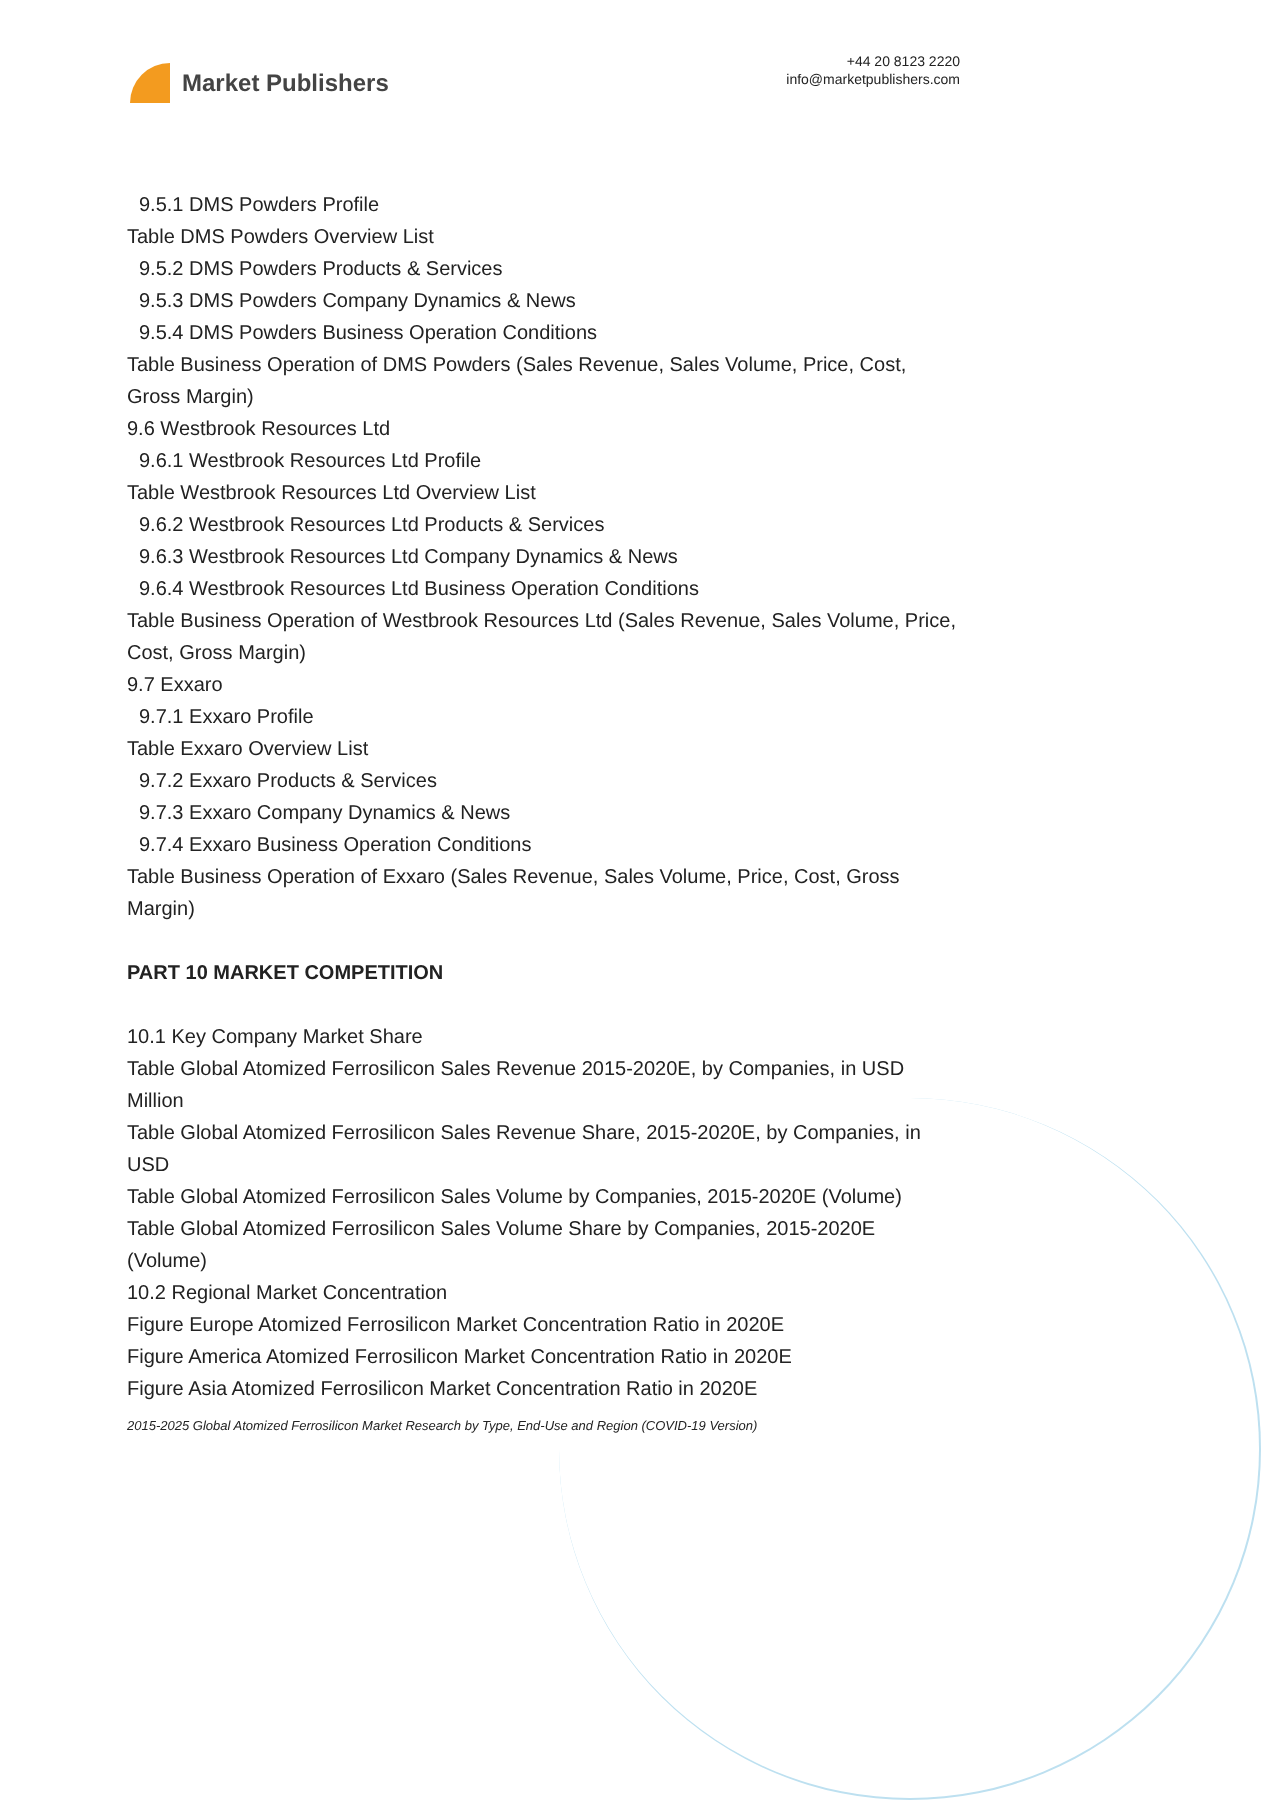Market Publishers
+44 20 8123 2220
info@marketpublishers.com
9.5.1 DMS Powders Profile
Table DMS Powders Overview List
9.5.2 DMS Powders Products & Services
9.5.3 DMS Powders Company Dynamics & News
9.5.4 DMS Powders Business Operation Conditions
Table Business Operation of DMS Powders (Sales Revenue, Sales Volume, Price, Cost, Gross Margin)
9.6 Westbrook Resources Ltd
9.6.1 Westbrook Resources Ltd Profile
Table Westbrook Resources Ltd Overview List
9.6.2 Westbrook Resources Ltd Products & Services
9.6.3 Westbrook Resources Ltd Company Dynamics & News
9.6.4 Westbrook Resources Ltd Business Operation Conditions
Table Business Operation of Westbrook Resources Ltd (Sales Revenue, Sales Volume, Price, Cost, Gross Margin)
9.7 Exxaro
9.7.1 Exxaro Profile
Table Exxaro Overview List
9.7.2 Exxaro Products & Services
9.7.3 Exxaro Company Dynamics & News
9.7.4 Exxaro Business Operation Conditions
Table Business Operation of Exxaro (Sales Revenue, Sales Volume, Price, Cost, Gross Margin)
PART 10 MARKET COMPETITION
10.1 Key Company Market Share
Table Global Atomized Ferrosilicon Sales Revenue 2015-2020E, by Companies, in USD Million
Table Global Atomized Ferrosilicon Sales Revenue Share, 2015-2020E, by Companies, in USD
Table Global Atomized Ferrosilicon Sales Volume by Companies, 2015-2020E (Volume)
Table Global Atomized Ferrosilicon Sales Volume Share by Companies, 2015-2020E (Volume)
10.2 Regional Market Concentration
Figure Europe Atomized Ferrosilicon Market Concentration Ratio in 2020E
Figure America Atomized Ferrosilicon Market Concentration Ratio in 2020E
Figure Asia Atomized Ferrosilicon Market Concentration Ratio in 2020E
2015-2025 Global Atomized Ferrosilicon Market Research by Type, End-Use and Region (COVID-19 Version)